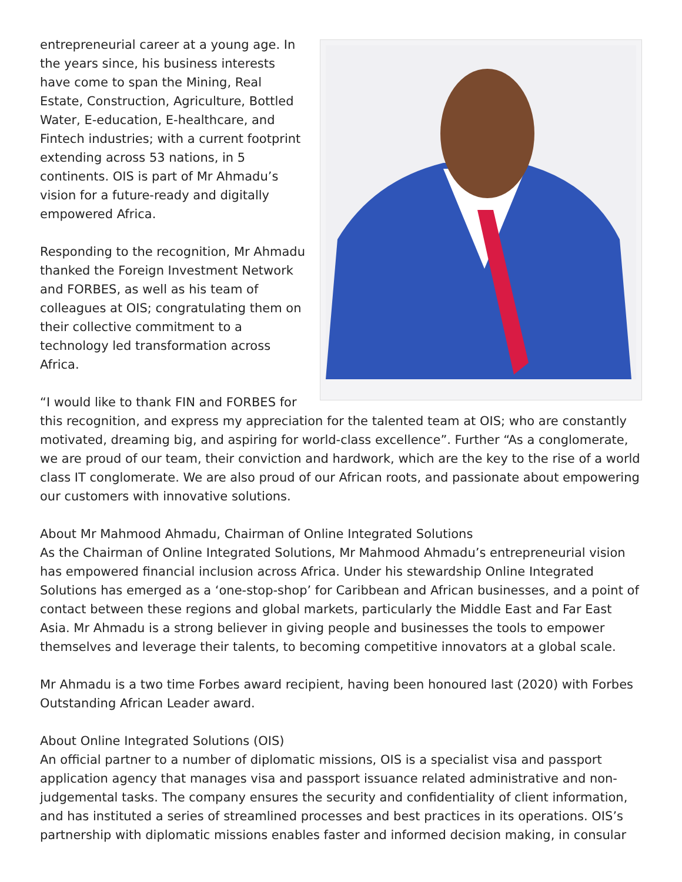entrepreneurial career at a young age. In the years since, his business interests have come to span the Mining, Real Estate, Construction, Agriculture, Bottled Water, E-education, E-healthcare, and Fintech industries; with a current footprint extending across 53 nations, in 5 continents. OIS is part of Mr Ahmadu’s vision for a future-ready and digitally empowered Africa.
Responding to the recognition, Mr Ahmadu thanked the Foreign Investment Network and FORBES, as well as his team of colleagues at OIS; congratulating them on their collective commitment to a technology led transformation across Africa.
“I would like to thank FIN and FORBES for this recognition, and express my appreciation for the talented team at OIS; who are constantly motivated, dreaming big, and aspiring for world-class excellence”. Further “As a conglomerate, we are proud of our team, their conviction and hardwork, which are the key to the rise of a world class IT conglomerate. We are also proud of our African roots, and passionate about empowering our customers with innovative solutions.
About Mr Mahmood Ahmadu, Chairman of Online Integrated Solutions
As the Chairman of Online Integrated Solutions, Mr Mahmood Ahmadu’s entrepreneurial vision has empowered financial inclusion across Africa. Under his stewardship Online Integrated Solutions has emerged as a ‘one-stop-shop’ for Caribbean and African businesses, and a point of contact between these regions and global markets, particularly the Middle East and Far East Asia. Mr Ahmadu is a strong believer in giving people and businesses the tools to empower themselves and leverage their talents, to becoming competitive innovators at a global scale.
Mr Ahmadu is a two time Forbes award recipient, having been honoured last (2020) with Forbes Outstanding African Leader award.
About Online Integrated Solutions (OIS)
An official partner to a number of diplomatic missions, OIS is a specialist visa and passport application agency that manages visa and passport issuance related administrative and non-judgemental tasks. The company ensures the security and confidentiality of client information, and has instituted a series of streamlined processes and best practices in its operations. OIS’s partnership with diplomatic missions enables faster and informed decision making, in consular